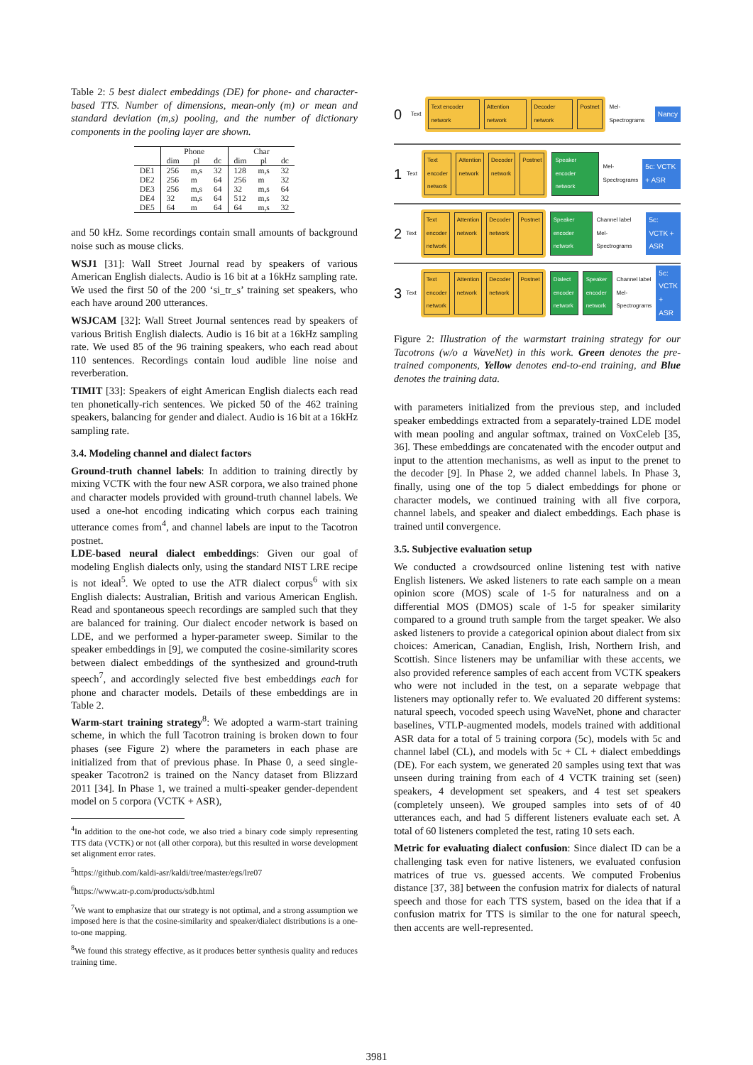Table 2: 5 best dialect embeddings (DE) for phone- and character-based TTS. Number of dimensions, mean-only (m) or mean and standard deviation (m,s) pooling, and the number of dictionary components in the pooling layer are shown.
| | Phone | | | Char | | |
| --- | --- | --- | --- | --- | --- | --- |
| | dim | pl | dc | dim | pl | dc |
| DE1 | 256 | m,s | 32 | 128 | m,s | 32 |
| DE2 | 256 | m | 64 | 256 | m | 32 |
| DE3 | 256 | m,s | 64 | 32 | m,s | 64 |
| DE4 | 32 | m,s | 64 | 512 | m,s | 32 |
| DE5 | 64 | m | 64 | 64 | m,s | 32 |
and 50 kHz. Some recordings contain small amounts of background noise such as mouse clicks.
WSJ1 [31]: Wall Street Journal read by speakers of various American English dialects. Audio is 16 bit at a 16kHz sampling rate. We used the first 50 of the 200 ‘si_tr_s’ training set speakers, who each have around 200 utterances.
WSJCAM [32]: Wall Street Journal sentences read by speakers of various British English dialects. Audio is 16 bit at a 16kHz sampling rate. We used 85 of the 96 training speakers, who each read about 110 sentences. Recordings contain loud audible line noise and reverberation.
TIMIT [33]: Speakers of eight American English dialects each read ten phonetically-rich sentences. We picked 50 of the 462 training speakers, balancing for gender and dialect. Audio is 16 bit at a 16kHz sampling rate.
3.4. Modeling channel and dialect factors
Ground-truth channel labels: In addition to training directly by mixing VCTK with the four new ASR corpora, we also trained phone and character models provided with ground-truth channel labels. We used a one-hot encoding indicating which corpus each training utterance comes from<sup>4</sup>, and channel labels are input to the Tacotron postnet.
LDE-based neural dialect embeddings: Given our goal of modeling English dialects only, using the standard NIST LRE recipe is not ideal<sup>5</sup>. We opted to use the ATR dialect corpus<sup>6</sup> with six English dialects: Australian, British and various American English. Read and spontaneous speech recordings are sampled such that they are balanced for training. Our dialect encoder network is based on LDE, and we performed a hyper-parameter sweep. Similar to the speaker embeddings in [9], we computed the cosine-similarity scores between dialect embeddings of the synthesized and ground-truth speech<sup>7</sup>, and accordingly selected five best embeddings each for phone and character models. Details of these embeddings are in Table 2.
Warm-start training strategy<sup>8</sup>: We adopted a warm-start training scheme, in which the full Tacotron training is broken down to four phases (see Figure 2) where the parameters in each phase are initialized from that of previous phase. In Phase 0, a seed single-speaker Tacotron2 is trained on the Nancy dataset from Blizzard 2011 [34]. In Phase 1, we trained a multi-speaker gender-dependent model on 5 corpora (VCTK + ASR),
<sup>4</sup> In addition to the one-hot code, we also tried a binary code simply representing TTS data (VCTK) or not (all other corpora), but this resulted in worse development set alignment error rates.
<sup>5</sup> https://github.com/kaldi-asr/kaldi/tree/master/egs/lre07
<sup>6</sup> https://www.atr-p.com/products/sdb.html
<sup>7</sup> We want to emphasize that our strategy is not optimal, and a strong assumption we imposed here is that the cosine-similarity and speaker/dialect distributions is a one-to-one mapping.
<sup>8</sup> We found this strategy effective, as it produces better synthesis quality and reduces training time.
0 Text
Text encoder network Attention network Decoder network Postnet
Mel-Spectrograms Nancy
1 Text
Text encoder network Attention network Decoder network Postnet
Speaker encoder network Mel-Spectrograms 5c: VCTK + ASR
2 Text
Text encoder network Attention network Decoder network Postnet
Speaker encoder network Channel label Mel-Spectrograms 5c: VCTK + ASR
3 Text
Text encoder network Attention network Decoder network Postnet
Dialect encoder network Speaker encoder network Channel label Mel-Spectrograms 5c: VCTK + ASR
Figure 2: Illustration of the warmstart training strategy for our Tacotrons (w/o a WaveNet) in this work. Green denotes the pre-trained components, Yellow denotes end-to-end training, and Blue denotes the training data.
with parameters initialized from the previous step, and included speaker embeddings extracted from a separately-trained LDE model with mean pooling and angular softmax, trained on VoxCeleb [35, 36]. These embeddings are concatenated with the encoder output and input to the attention mechanisms, as well as input to the prenet to the decoder [9]. In Phase 2, we added channel labels. In Phase 3, finally, using one of the top 5 dialect embeddings for phone or character models, we continued training with all five corpora, channel labels, and speaker and dialect embeddings. Each phase is trained until convergence.
3.5. Subjective evaluation setup
We conducted a crowdsourced online listening test with native English listeners. We asked listeners to rate each sample on a mean opinion score (MOS) scale of 1-5 for naturalness and on a differential MOS (DMOS) scale of 1-5 for speaker similarity compared to a ground truth sample from the target speaker. We also asked listeners to provide a categorical opinion about dialect from six choices: American, Canadian, English, Irish, Northern Irish, and Scottish. Since listeners may be unfamiliar with these accents, we also provided reference samples of each accent from VCTK speakers who were not included in the test, on a separate webpage that listeners may optionally refer to. We evaluated 20 different systems: natural speech, vocoded speech using WaveNet, phone and character baselines, VTLP-augmented models, models trained with additional ASR data for a total of 5 training corpora (5c), models with 5c and channel label (CL), and models with 5c + CL + dialect embeddings (DE). For each system, we generated 20 samples using text that was unseen during training from each of 4 VCTK training set (seen) speakers, 4 development set speakers, and 4 test set speakers (completely unseen). We grouped samples into sets of of 40 utterances each, and had 5 different listeners evaluate each set. A total of 60 listeners completed the test, rating 10 sets each.
Metric for evaluating dialect confusion: Since dialect ID can be a challenging task even for native listeners, we evaluated confusion matrices of true vs. guessed accents. We computed Frobenius distance [37, 38] between the confusion matrix for dialects of natural speech and those for each TTS system, based on the idea that if a confusion matrix for TTS is similar to the one for natural speech, then accents are well-represented.
3981